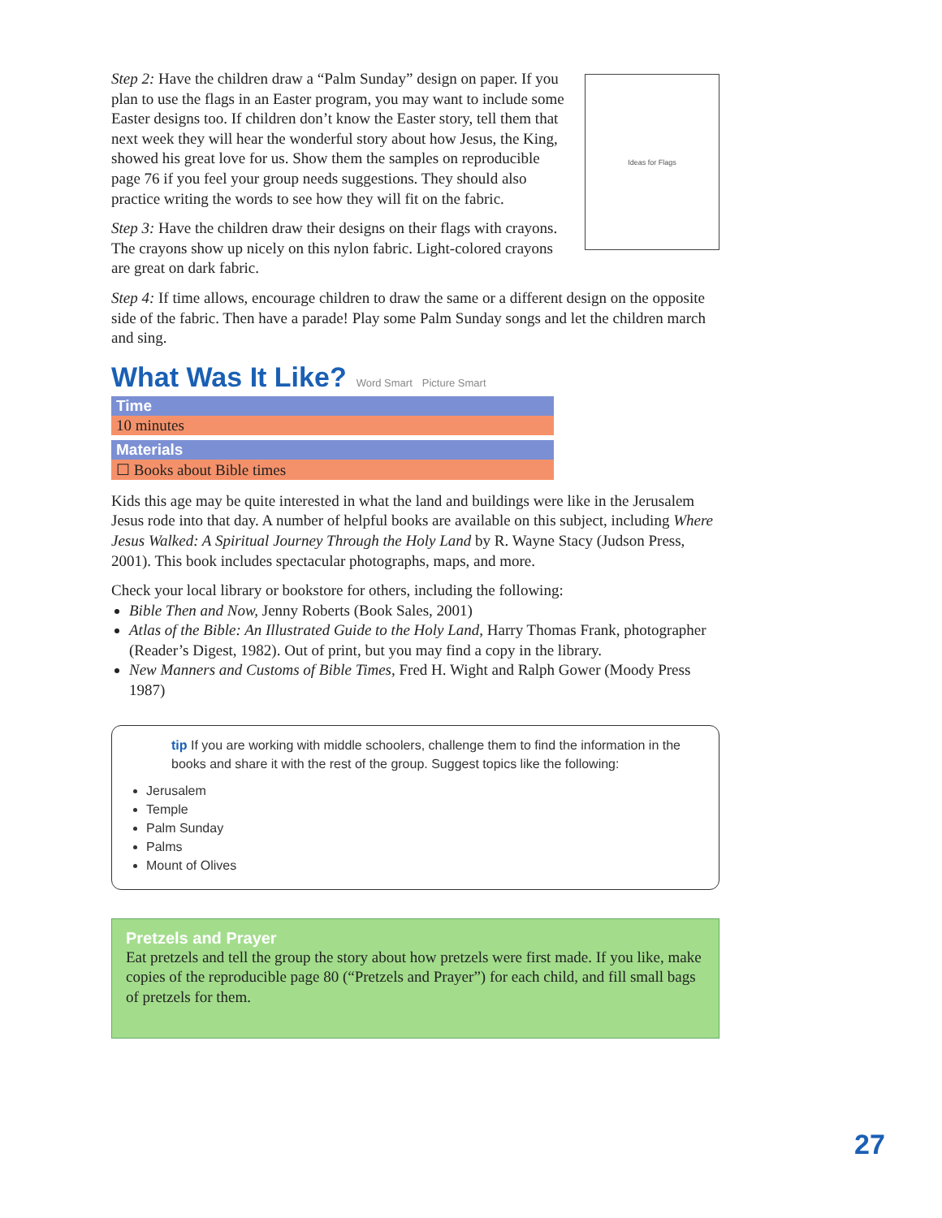Step 2: Have the children draw a “Palm Sunday” design on paper. If you plan to use the flags in an Easter program, you may want to include some Easter designs too. If children don’t know the Easter story, tell them that next week they will hear the wonderful story about how Jesus, the King, showed his great love for us. Show them the samples on reproducible page 76 if you feel your group needs suggestions. They should also practice writing the words to see how they will fit on the fabric.
Step 3: Have the children draw their designs on their flags with crayons. The crayons show up nicely on this nylon fabric. Light-colored crayons are great on dark fabric.
Ideas for Flags
Step 4: If time allows, encourage children to draw the same or a different design on the opposite side of the fabric. Then have a parade! Play some Palm Sunday songs and let the children march and sing.
What Was It Like? Word Smart Picture Smart
Time
10 minutes
Materials
☐ Books about Bible times
Kids this age may be quite interested in what the land and buildings were like in the Jerusalem Jesus rode into that day. A number of helpful books are available on this subject, including Where Jesus Walked: A Spiritual Journey Through the Holy Land by R. Wayne Stacy (Judson Press, 2001). This book includes spectacular photographs, maps, and more.
Check your local library or bookstore for others, including the following:
Bible Then and Now, Jenny Roberts (Book Sales, 2001)
Atlas of the Bible: An Illustrated Guide to the Holy Land, Harry Thomas Frank, photographer (Reader’s Digest, 1982). Out of print, but you may find a copy in the library.
New Manners and Customs of Bible Times, Fred H. Wight and Ralph Gower (Moody Press 1987)
tip If you are working with middle schoolers, challenge them to find the information in the books and share it with the rest of the group. Suggest topics like the following:
Jerusalem
Temple
Palm Sunday
Palms
Mount of Olives
Pretzels and Prayer
Eat pretzels and tell the group the story about how pretzels were first made. If you like, make copies of the reproducible page 80 (“Pretzels and Prayer”) for each child, and fill small bags of pretzels for them.
27